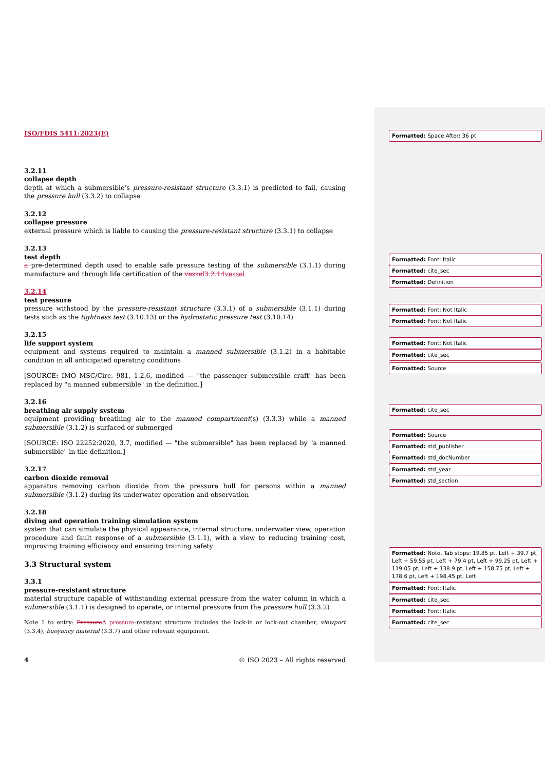ISO/FDIS 5411:2023(E)
3.2.11
collapse depth
depth at which a submersible’s pressure-resistant structure (3.3.1) is predicted to fail, causing the pressure hull (3.3.2) to collapse
3.2.12
collapse pressure
external pressure which is liable to causing the pressure-resistant structure (3.3.1) to collapse
3.2.13
test depth
a pre-determined depth used to enable safe pressure testing of the submersible (3.1.1) during manufacture and through life certification of the vessel3.2.14 vessel
3.2.14
test pressure
pressure withstood by the pressure-resistant structure (3.3.1) of a submersible (3.1.1) during tests such as the tightness test (3.10.13) or the hydrostatic pressure test (3.10.14)
3.2.15
life support system
equipment and systems required to maintain a manned submersible (3.1.2) in a habitable condition in all anticipated operating conditions
[SOURCE: IMO MSC/Circ. 981, 1.2.6, modified — "the passenger submersible craft" has been replaced by "a manned submersible" in the definition.]
3.2.16
breathing air supply system
equipment providing breathing air to the manned compartment(s) (3.3.3) while a manned submersible (3.1.2) is surfaced or submerged
[SOURCE: ISO 22252:2020, 3.7, modified — "the submersible" has been replaced by "a manned submersible" in the definition.]
3.2.17
carbon dioxide removal
apparatus removing carbon dioxide from the pressure hull for persons within a manned submersible (3.1.2) during its underwater operation and observation
3.2.18
diving and operation training simulation system
system that can simulate the physical appearance, internal structure, underwater view, operation procedure and fault response of a submersible (3.1.1), with a view to reducing training cost, improving training efficiency and ensuring training safety
3.3 Structural system
3.3.1
pressure-resistant structure
material structure capable of withstanding external pressure from the water column in which a submersible (3.1.1) is designed to operate, or internal pressure from the pressure hull (3.3.2)
Note 1 to entry: Pressure A pressure-resistant structure includes the lock-in or lock-out chamber, viewport (3.3.4), buoyancy material (3.3.7) and other relevant equipment.
4 © ISO 2023 – All rights reserved
Formatted: Space After: 36 pt
Formatted: Font: Italic
Formatted: cite_sec
Formatted: Definition
Formatted: Font: Not Italic
Formatted: Font: Not Italic
Formatted: Font: Not Italic
Formatted: cite_sec
Formatted: Source
Formatted: cite_sec
Formatted: Source
Formatted: std_publisher
Formatted: std_docNumber
Formatted: std_year
Formatted: std_section
Formatted: Note, Tab stops: 19.85 pt, Left + 39.7 pt, Left + 59.55 pt, Left + 79.4 pt, Left + 99.25 pt, Left + 119.05 pt, Left + 138.9 pt, Left + 158.75 pt, Left + 178.6 pt, Left + 198.45 pt, Left
Formatted: Font: Italic
Formatted: cite_sec
Formatted: Font: Italic
Formatted: cite_sec